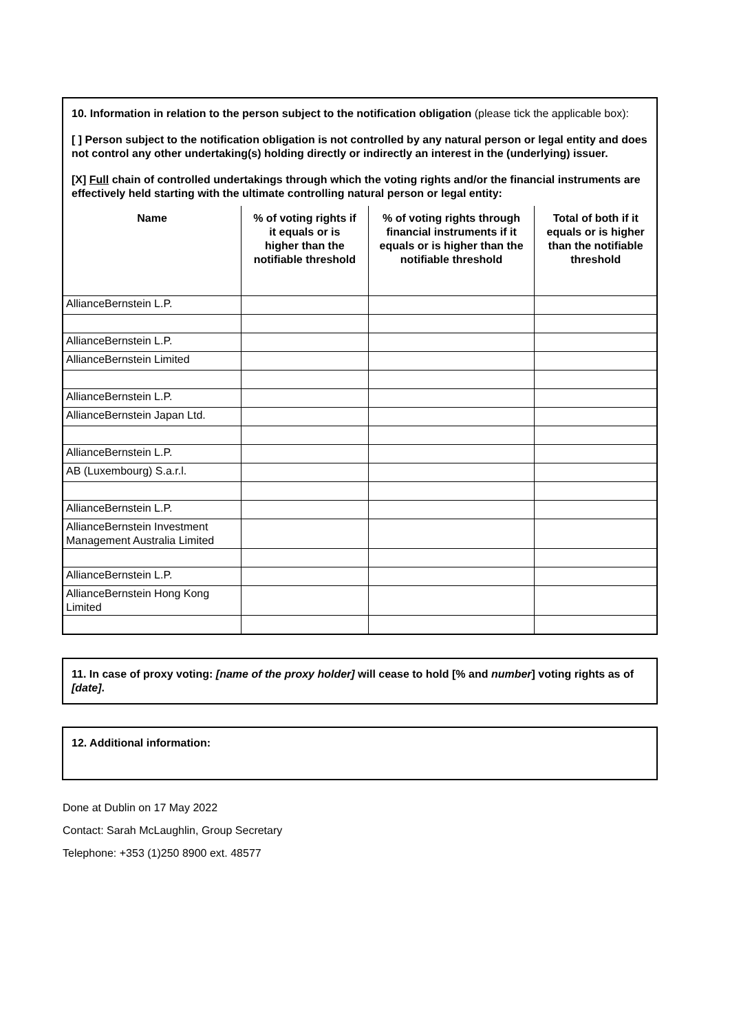10. Information in relation to the person subject to the notification obligation (please tick the applicable box):
[ ] Person subject to the notification obligation is not controlled by any natural person or legal entity and does not control any other undertaking(s) holding directly or indirectly an interest in the (underlying) issuer.
[X] Full chain of controlled undertakings through which the voting rights and/or the financial instruments are effectively held starting with the ultimate controlling natural person or legal entity:
| Name | % of voting rights if it equals or is higher than the notifiable threshold | % of voting rights through financial instruments if it equals or is higher than the notifiable threshold | Total of both if it equals or is higher than the notifiable threshold |
| --- | --- | --- | --- |
| AllianceBernstein L.P. | | | |
| AllianceBernstein L.P. | | | |
| AllianceBernstein Limited | | | |
| AllianceBernstein L.P. | | | |
| AllianceBernstein Japan Ltd. | | | |
| AllianceBernstein L.P. | | | |
| AB (Luxembourg) S.a.r.l. | | | |
| AllianceBernstein L.P. | | | |
| AllianceBernstein Investment Management Australia Limited | | | |
| AllianceBernstein L.P. | | | |
| AllianceBernstein Hong Kong Limited | | | |
11. In case of proxy voting: [name of the proxy holder] will cease to hold [% and number] voting rights as of [date].
12. Additional information:
Done at Dublin on 17 May 2022
Contact: Sarah McLaughlin, Group Secretary
Telephone: +353 (1)250 8900 ext. 48577